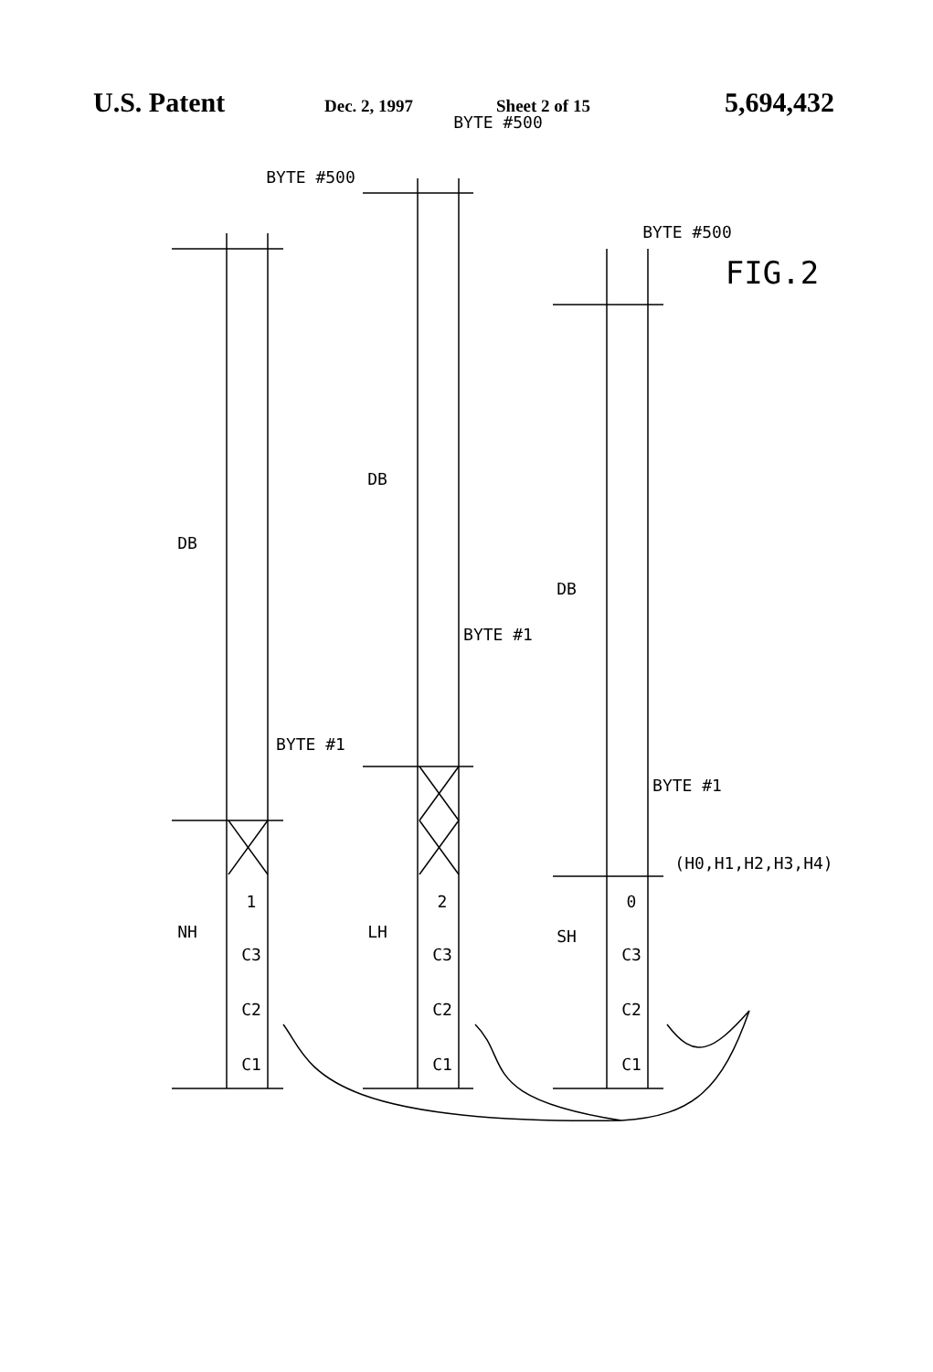U.S. Patent Dec. 2, 1997 Sheet 2 of 15 5,694,432
C1
C2
C3
1
C1
C2
C3
2
C1
C2
C3
0
DB
NH
DB
LH
DB
SH
BYTE #500
BYTE #1
BYTE #500
BYTE #1
BYTE #500
BYTE #1
(H0,H1,H2,H3,H4)
FIG.2